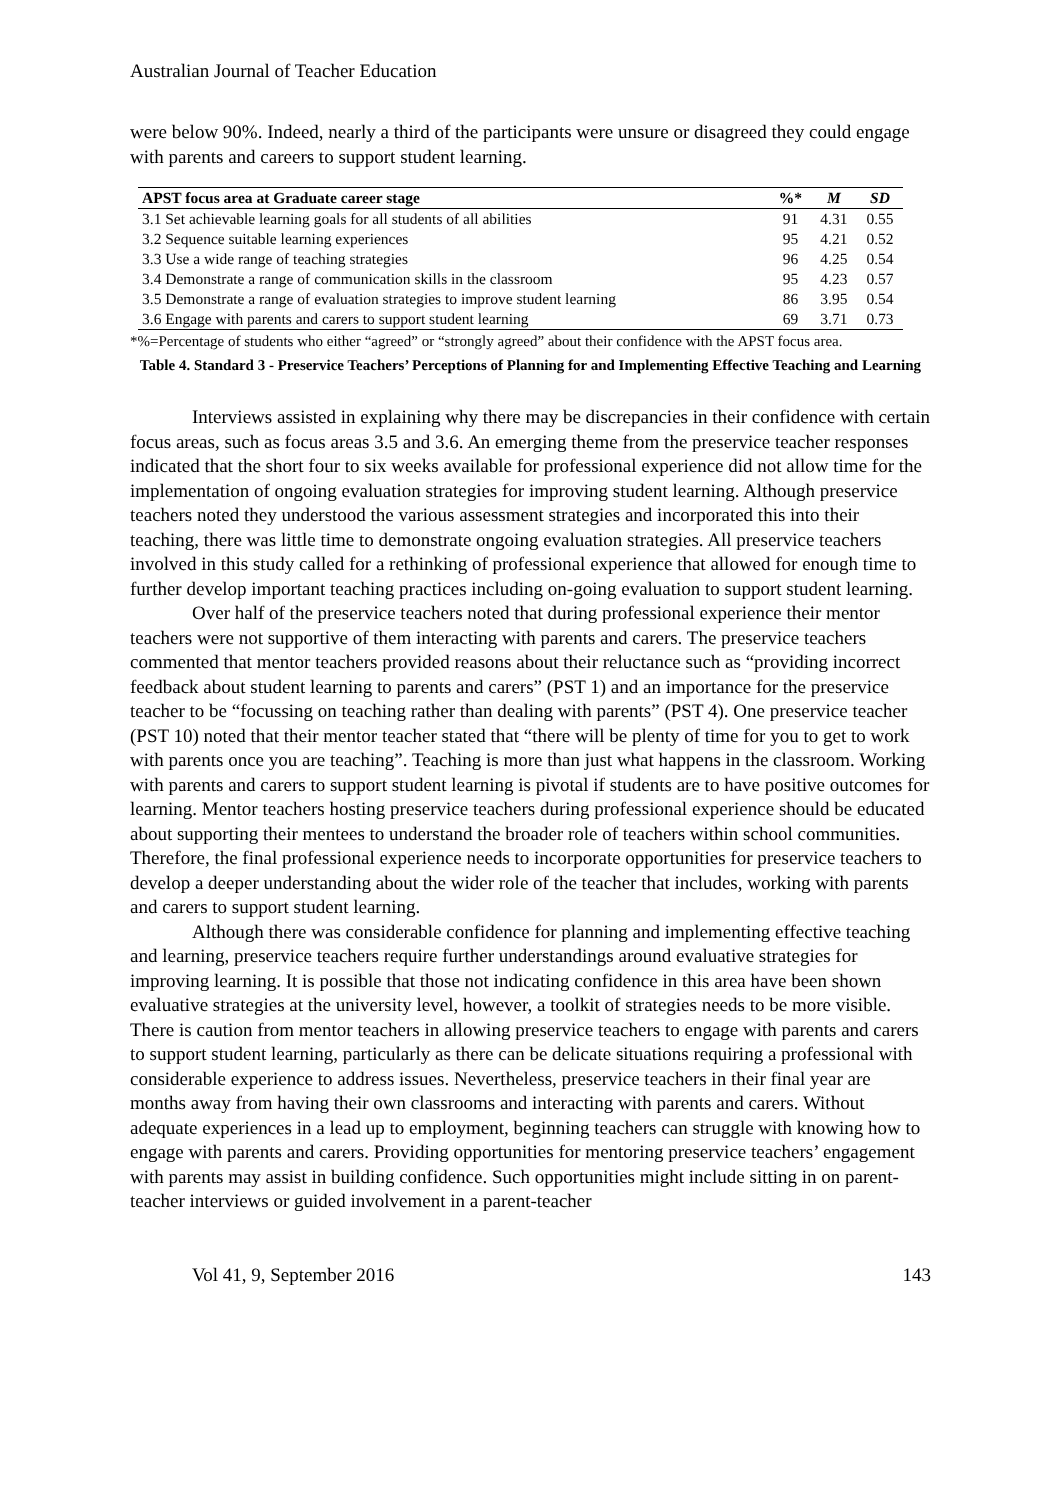Australian Journal of Teacher Education
were below 90%. Indeed, nearly a third of the participants were unsure or disagreed they could engage with parents and careers to support student learning.
| APST focus area at Graduate career stage | %* | M | SD |
| --- | --- | --- | --- |
| 3.1 Set achievable learning goals for all students of all abilities | 91 | 4.31 | 0.55 |
| 3.2 Sequence suitable learning experiences | 95 | 4.21 | 0.52 |
| 3.3 Use a wide range of teaching strategies | 96 | 4.25 | 0.54 |
| 3.4 Demonstrate a range of communication skills in the classroom | 95 | 4.23 | 0.57 |
| 3.5 Demonstrate a range of evaluation strategies to improve student learning | 86 | 3.95 | 0.54 |
| 3.6 Engage with parents and carers to support student learning | 69 | 3.71 | 0.73 |
*%=Percentage of students who either “agreed” or “strongly agreed” about their confidence with the APST focus area.
Table 4. Standard 3 - Preservice Teachers’ Perceptions of Planning for and Implementing Effective Teaching and Learning
Interviews assisted in explaining why there may be discrepancies in their confidence with certain focus areas, such as focus areas 3.5 and 3.6. An emerging theme from the preservice teacher responses indicated that the short four to six weeks available for professional experience did not allow time for the implementation of ongoing evaluation strategies for improving student learning. Although preservice teachers noted they understood the various assessment strategies and incorporated this into their teaching, there was little time to demonstrate ongoing evaluation strategies. All preservice teachers involved in this study called for a rethinking of professional experience that allowed for enough time to further develop important teaching practices including on-going evaluation to support student learning.
Over half of the preservice teachers noted that during professional experience their mentor teachers were not supportive of them interacting with parents and carers. The preservice teachers commented that mentor teachers provided reasons about their reluctance such as “providing incorrect feedback about student learning to parents and carers” (PST 1) and an importance for the preservice teacher to be “focussing on teaching rather than dealing with parents” (PST 4). One preservice teacher (PST 10) noted that their mentor teacher stated that “there will be plenty of time for you to get to work with parents once you are teaching”. Teaching is more than just what happens in the classroom. Working with parents and carers to support student learning is pivotal if students are to have positive outcomes for learning. Mentor teachers hosting preservice teachers during professional experience should be educated about supporting their mentees to understand the broader role of teachers within school communities. Therefore, the final professional experience needs to incorporate opportunities for preservice teachers to develop a deeper understanding about the wider role of the teacher that includes, working with parents and carers to support student learning.
Although there was considerable confidence for planning and implementing effective teaching and learning, preservice teachers require further understandings around evaluative strategies for improving learning. It is possible that those not indicating confidence in this area have been shown evaluative strategies at the university level, however, a toolkit of strategies needs to be more visible. There is caution from mentor teachers in allowing preservice teachers to engage with parents and carers to support student learning, particularly as there can be delicate situations requiring a professional with considerable experience to address issues. Nevertheless, preservice teachers in their final year are months away from having their own classrooms and interacting with parents and carers. Without adequate experiences in a lead up to employment, beginning teachers can struggle with knowing how to engage with parents and carers. Providing opportunities for mentoring preservice teachers’ engagement with parents may assist in building confidence. Such opportunities might include sitting in on parent-teacher interviews or guided involvement in a parent-teacher
Vol 41, 9, September 2016 143